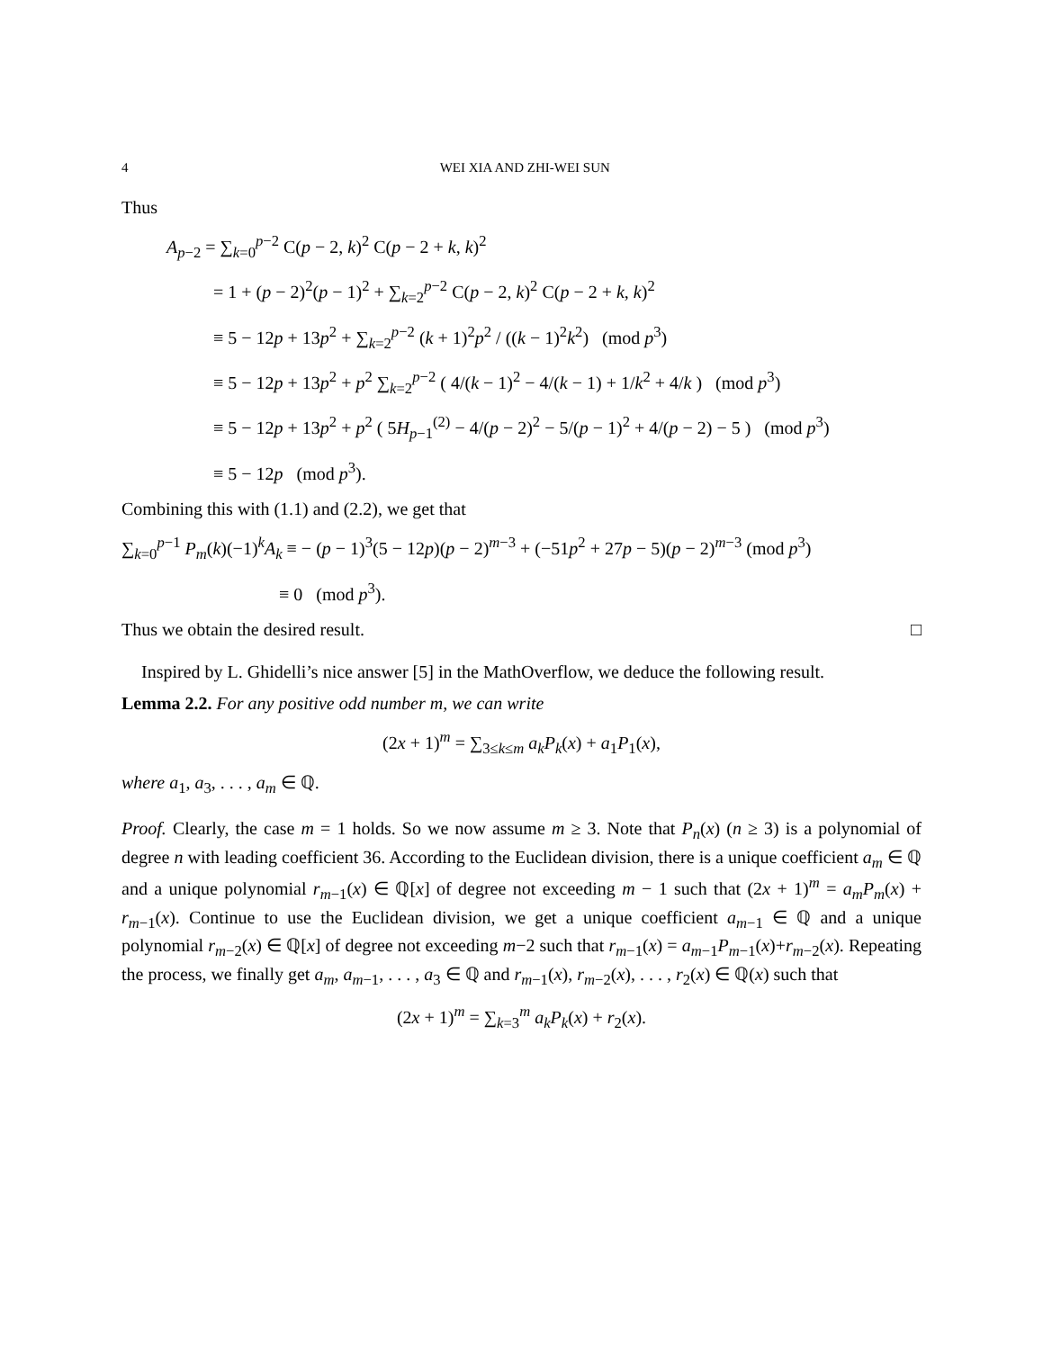4 WEI XIA AND ZHI-WEI SUN
Thus
A<sub>p−2</sub> = ∑<sub>k=0</sub><sup>p−2</sup> C(p − 2, k)<sup>2</sup> C(p − 2 + k, k)<sup>2</sup>
= 1 + (p − 2)<sup>2</sup>(p − 1)<sup>2</sup> + ∑<sub>k=2</sub><sup>p−2</sup> C(p − 2, k)<sup>2</sup> C(p − 2 + k, k)<sup>2</sup>
≡ 5 − 12p + 13p<sup>2</sup> + ∑<sub>k=2</sub><sup>p−2</sup> (k + 1)<sup>2</sup>p<sup>2</sup> / ((k − 1)<sup>2</sup>k<sup>2</sup>) (mod p<sup>3</sup>)
≡ 5 − 12p + 13p<sup>2</sup> + p<sup>2</sup> ∑<sub>k=2</sub><sup>p−2</sup> ( 4/(k − 1)<sup>2</sup> − 4/(k − 1) + 1/k<sup>2</sup> + 4/k ) (mod p<sup>3</sup>)
≡ 5 − 12p + 13p<sup>2</sup> + p<sup>2</sup> ( 5H<sub>p−1</sub><sup>(2)</sup> − 4/(p − 2)<sup>2</sup> − 5/(p − 1)<sup>2</sup> + 4/(p − 2) − 5 ) (mod p<sup>3</sup>)
≡ 5 − 12p (mod p<sup>3</sup>).
Combining this with (1.1) and (2.2), we get that
∑<sub>k=0</sub><sup>p−1</sup> P<sub>m</sub>(k)(−1)<sup>k</sup>A<sub>k</sub> ≡ − (p − 1)<sup>3</sup>(5 − 12p)(p − 2)<sup>m−3</sup> + (−51p<sup>2</sup> + 27p − 5)(p − 2)<sup>m−3</sup> (mod p<sup>3</sup>)
≡ 0 (mod p<sup>3</sup>).
Thus we obtain the desired result. □
Inspired by L. Ghidelli’s nice answer [5] in the MathOverflow, we deduce the following result.
Lemma 2.2. For any positive odd number m, we can write
(2x + 1)<sup>m</sup> = ∑<sub>3≤k≤m</sub> a<sub>k</sub>P<sub>k</sub>(x) + a<sub>1</sub>P<sub>1</sub>(x),
where a<sub>1</sub>, a<sub>3</sub>, . . . , a<sub>m</sub> ∈ ℚ.
Proof. Clearly, the case m = 1 holds. So we now assume m ≥ 3. Note that P<sub>n</sub>(x) (n ≥ 3) is a polynomial of degree n with leading coefficient 36. According to the Euclidean division, there is a unique coefficient a<sub>m</sub> ∈ ℚ and a unique polynomial r<sub>m−1</sub>(x) ∈ ℚ[x] of degree not exceeding m − 1 such that (2x + 1)<sup>m</sup> = a<sub>m</sub>P<sub>m</sub>(x) + r<sub>m−1</sub>(x). Continue to use the Euclidean division, we get a unique coefficient a<sub>m−1</sub> ∈ ℚ and a unique polynomial r<sub>m−2</sub>(x) ∈ ℚ[x] of degree not exceeding m−2 such that r<sub>m−1</sub>(x) = a<sub>m−1</sub>P<sub>m−1</sub>(x)+r<sub>m−2</sub>(x). Repeating the process, we finally get a<sub>m</sub>, a<sub>m−1</sub>, . . . , a<sub>3</sub> ∈ ℚ and r<sub>m−1</sub>(x), r<sub>m−2</sub>(x), . . . , r<sub>2</sub>(x) ∈ ℚ(x) such that
(2x + 1)<sup>m</sup> = ∑<sub>k=3</sub><sup>m</sup> a<sub>k</sub>P<sub>k</sub>(x) + r<sub>2</sub>(x).